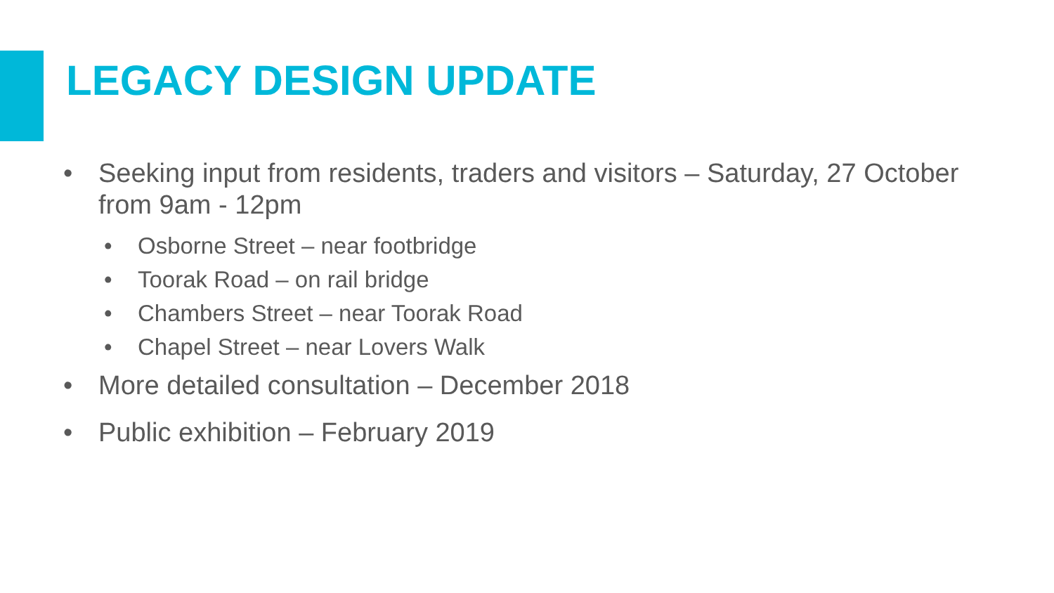LEGACY DESIGN UPDATE
• Seeking input from residents, traders and visitors – Saturday, 27 October from 9am - 12pm
• Osborne Street – near footbridge
• Toorak Road – on rail bridge
• Chambers Street – near Toorak Road
• Chapel Street – near Lovers Walk
• More detailed consultation – December 2018
• Public exhibition – February 2019